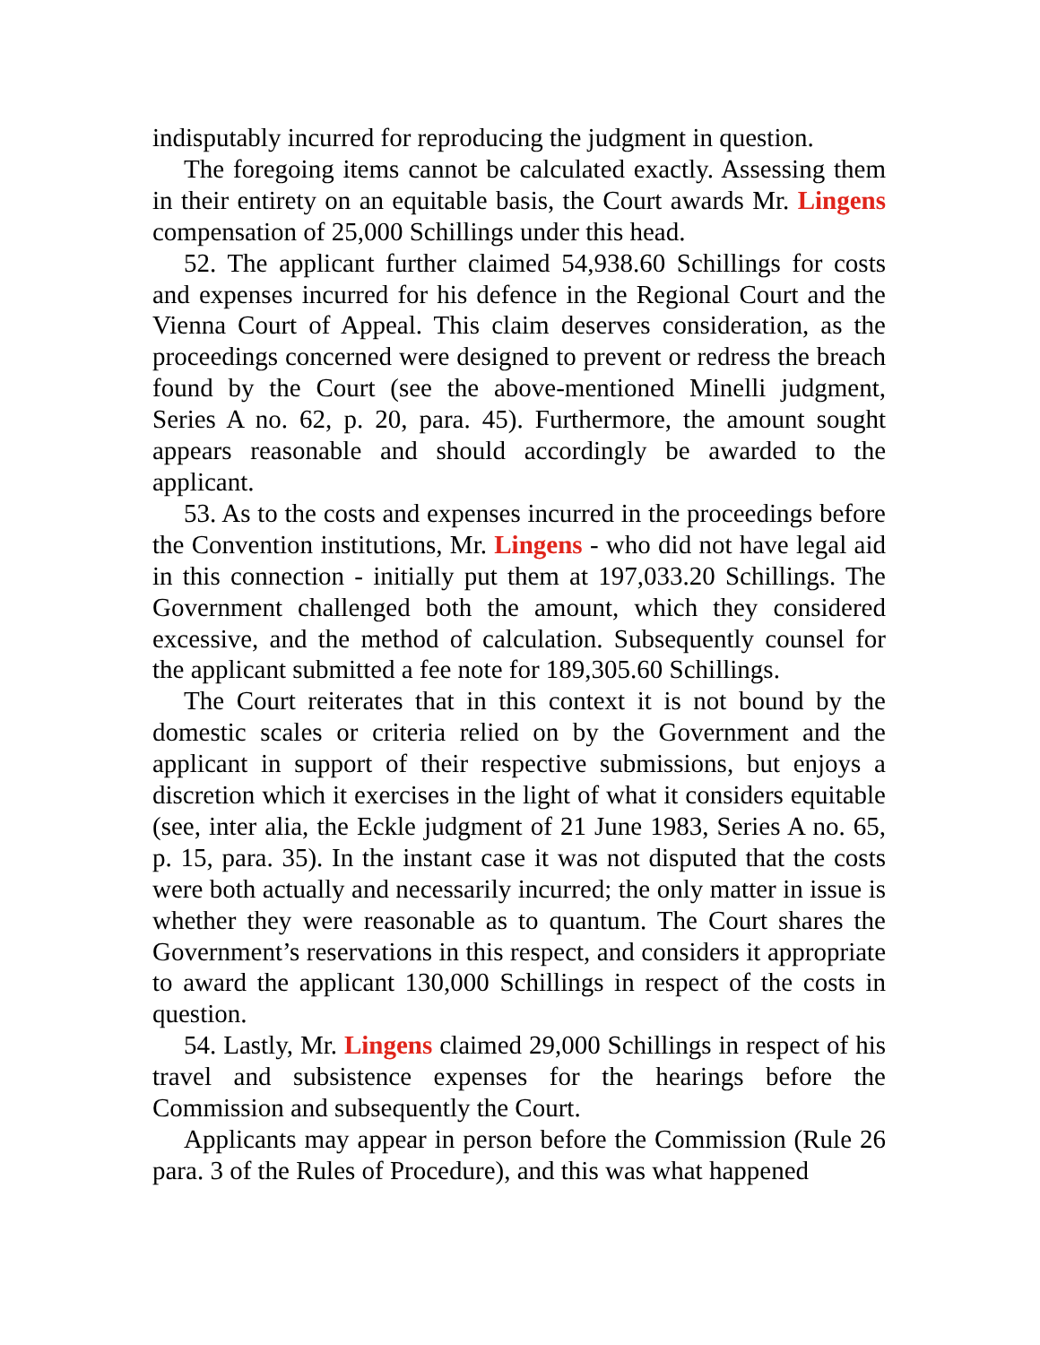indisputably incurred for reproducing the judgment in question.
The foregoing items cannot be calculated exactly. Assessing them in their entirety on an equitable basis, the Court awards Mr. Lingens compensation of 25,000 Schillings under this head.
52. The applicant further claimed 54,938.60 Schillings for costs and expenses incurred for his defence in the Regional Court and the Vienna Court of Appeal. This claim deserves consideration, as the proceedings concerned were designed to prevent or redress the breach found by the Court (see the above-mentioned Minelli judgment, Series A no. 62, p. 20, para. 45). Furthermore, the amount sought appears reasonable and should accordingly be awarded to the applicant.
53. As to the costs and expenses incurred in the proceedings before the Convention institutions, Mr. Lingens - who did not have legal aid in this connection - initially put them at 197,033.20 Schillings. The Government challenged both the amount, which they considered excessive, and the method of calculation. Subsequently counsel for the applicant submitted a fee note for 189,305.60 Schillings.
The Court reiterates that in this context it is not bound by the domestic scales or criteria relied on by the Government and the applicant in support of their respective submissions, but enjoys a discretion which it exercises in the light of what it considers equitable (see, inter alia, the Eckle judgment of 21 June 1983, Series A no. 65, p. 15, para. 35). In the instant case it was not disputed that the costs were both actually and necessarily incurred; the only matter in issue is whether they were reasonable as to quantum. The Court shares the Government’s reservations in this respect, and considers it appropriate to award the applicant 130,000 Schillings in respect of the costs in question.
54. Lastly, Mr. Lingens claimed 29,000 Schillings in respect of his travel and subsistence expenses for the hearings before the Commission and subsequently the Court.
Applicants may appear in person before the Commission (Rule 26 para. 3 of the Rules of Procedure), and this was what happened